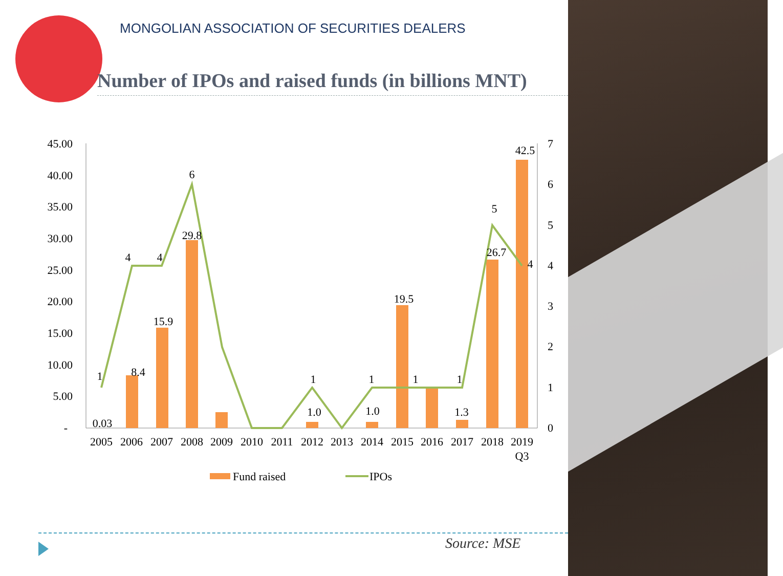MONGOLIAN ASSOCIATION OF SECURITIES DEALERS
Number of IPOs and raised funds (in billions MNT)
45.00
40.00
35.00
30.00
25.00
20.00
15.00
10.00
5.00
-
7
6
5
4
3
2
1
0
0.03
8.4
15.9
29.8
1.0
1.0
19.5
1.3
26.7
42.5
1
4
4
6
1
1
1
1
5
4
2005
2006
2007
2008
2009
2010
2011
2012
2013
2014
2015
2016
2017
2018
2019
Q3
Fund raised
IPOs
Source: MSE